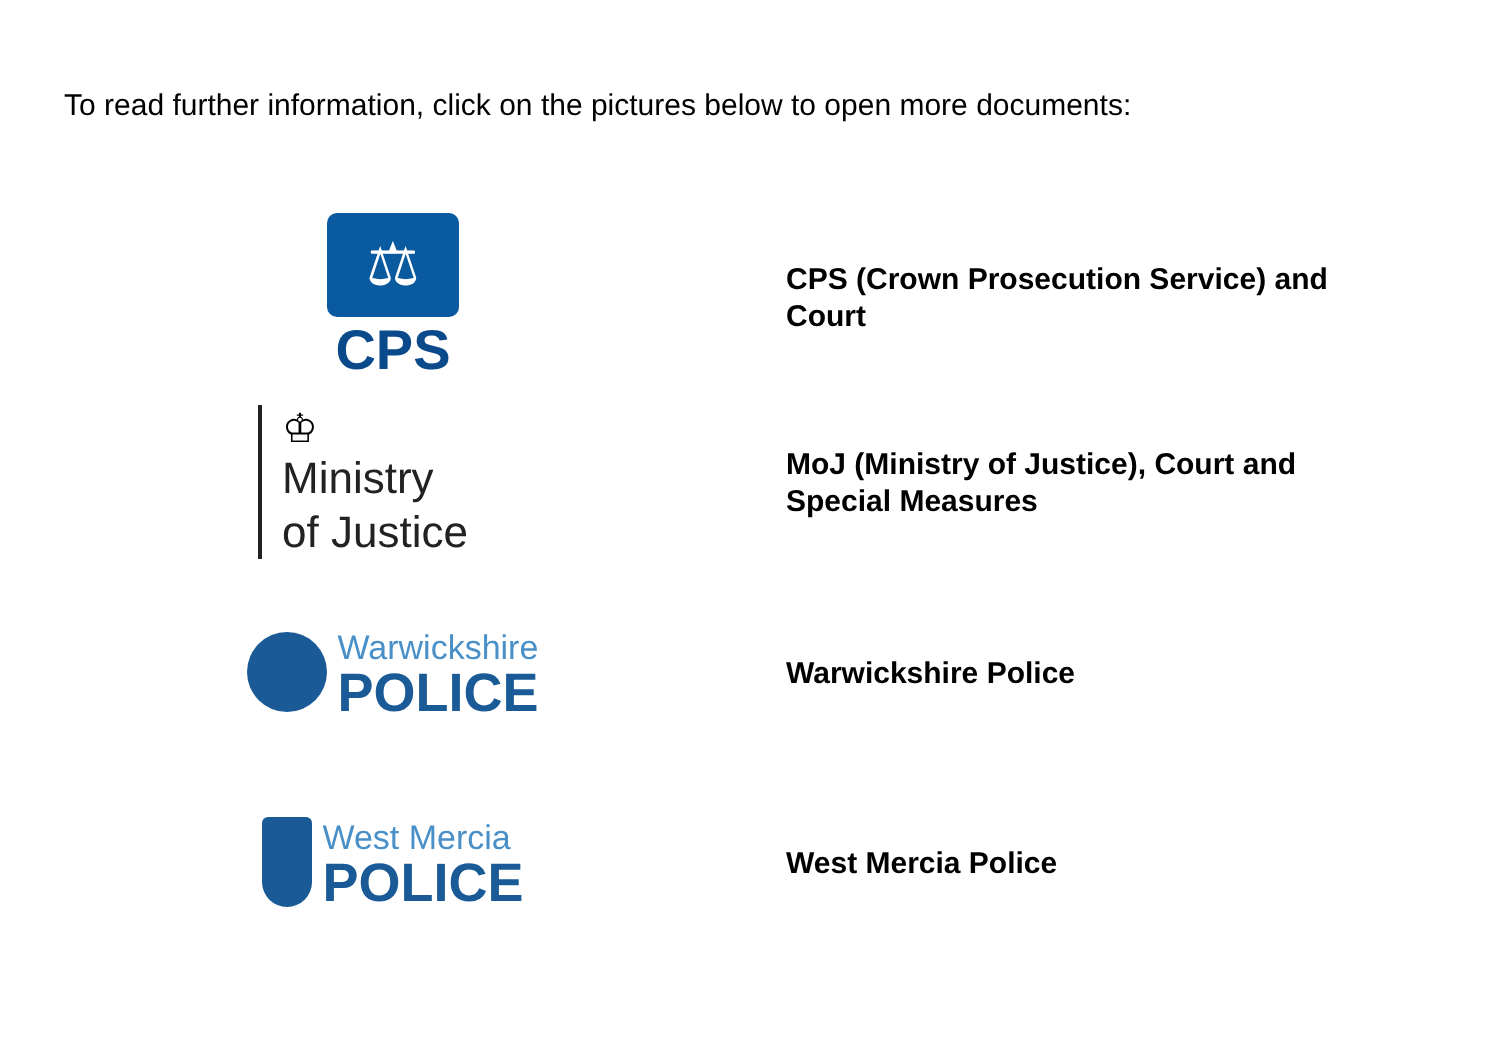To read further information, click on the pictures below to open more documents:
⚖
CPS
CPS (Crown Prosecution Service) and Court
♔
Ministry
of Justice
MoJ (Ministry of Justice), Court and Special Measures
Warwickshire
POLICE
Warwickshire Police
West Mercia
POLICE
West Mercia Police